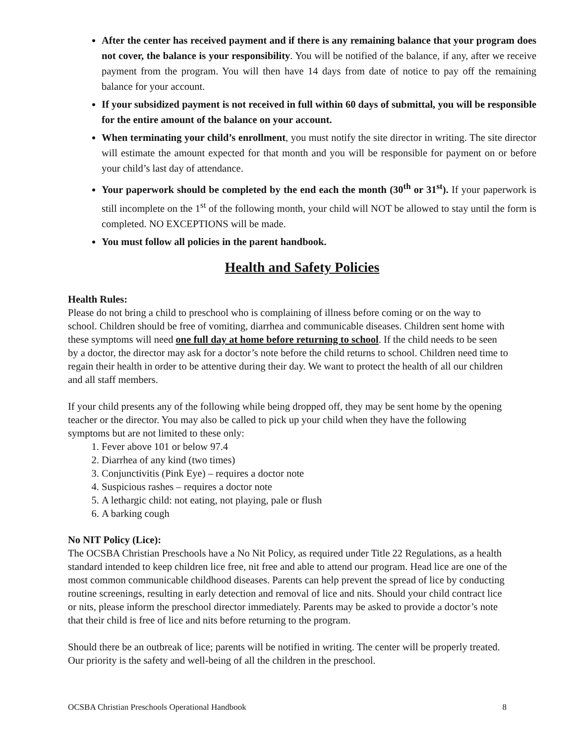After the center has received payment and if there is any remaining balance that your program does not cover, the balance is your responsibility. You will be notified of the balance, if any, after we receive payment from the program. You will then have 14 days from date of notice to pay off the remaining balance for your account.
If your subsidized payment is not received in full within 60 days of submittal, you will be responsible for the entire amount of the balance on your account.
When terminating your child’s enrollment, you must notify the site director in writing. The site director will estimate the amount expected for that month and you will be responsible for payment on or before your child’s last day of attendance.
Your paperwork should be completed by the end each the month (30<sup>th</sup> or 31<sup>st</sup>). If your paperwork is still incomplete on the 1<sup>st</sup> of the following month, your child will NOT be allowed to stay until the form is completed. NO EXCEPTIONS will be made.
You must follow all policies in the parent handbook.
Health and Safety Policies
Health Rules:
Please do not bring a child to preschool who is complaining of illness before coming or on the way to school. Children should be free of vomiting, diarrhea and communicable diseases. Children sent home with these symptoms will need one full day at home before returning to school. If the child needs to be seen by a doctor, the director may ask for a doctor’s note before the child returns to school. Children need time to regain their health in order to be attentive during their day. We want to protect the health of all our children and all staff members.
If your child presents any of the following while being dropped off, they may be sent home by the opening teacher or the director. You may also be called to pick up your child when they have the following symptoms but are not limited to these only:
1. Fever above 101 or below 97.4
2. Diarrhea of any kind (two times)
3. Conjunctivitis (Pink Eye) – requires a doctor note
4. Suspicious rashes – requires a doctor note
5. A lethargic child: not eating, not playing, pale or flush
6. A barking cough
No NIT Policy (Lice):
The OCSBA Christian Preschools have a No Nit Policy, as required under Title 22 Regulations, as a health standard intended to keep children lice free, nit free and able to attend our program. Head lice are one of the most common communicable childhood diseases. Parents can help prevent the spread of lice by conducting routine screenings, resulting in early detection and removal of lice and nits. Should your child contract lice or nits, please inform the preschool director immediately. Parents may be asked to provide a doctor’s note that their child is free of lice and nits before returning to the program.
Should there be an outbreak of lice; parents will be notified in writing. The center will be properly treated. Our priority is the safety and well-being of all the children in the preschool.
OCSBA Christian Preschools Operational Handbook 8